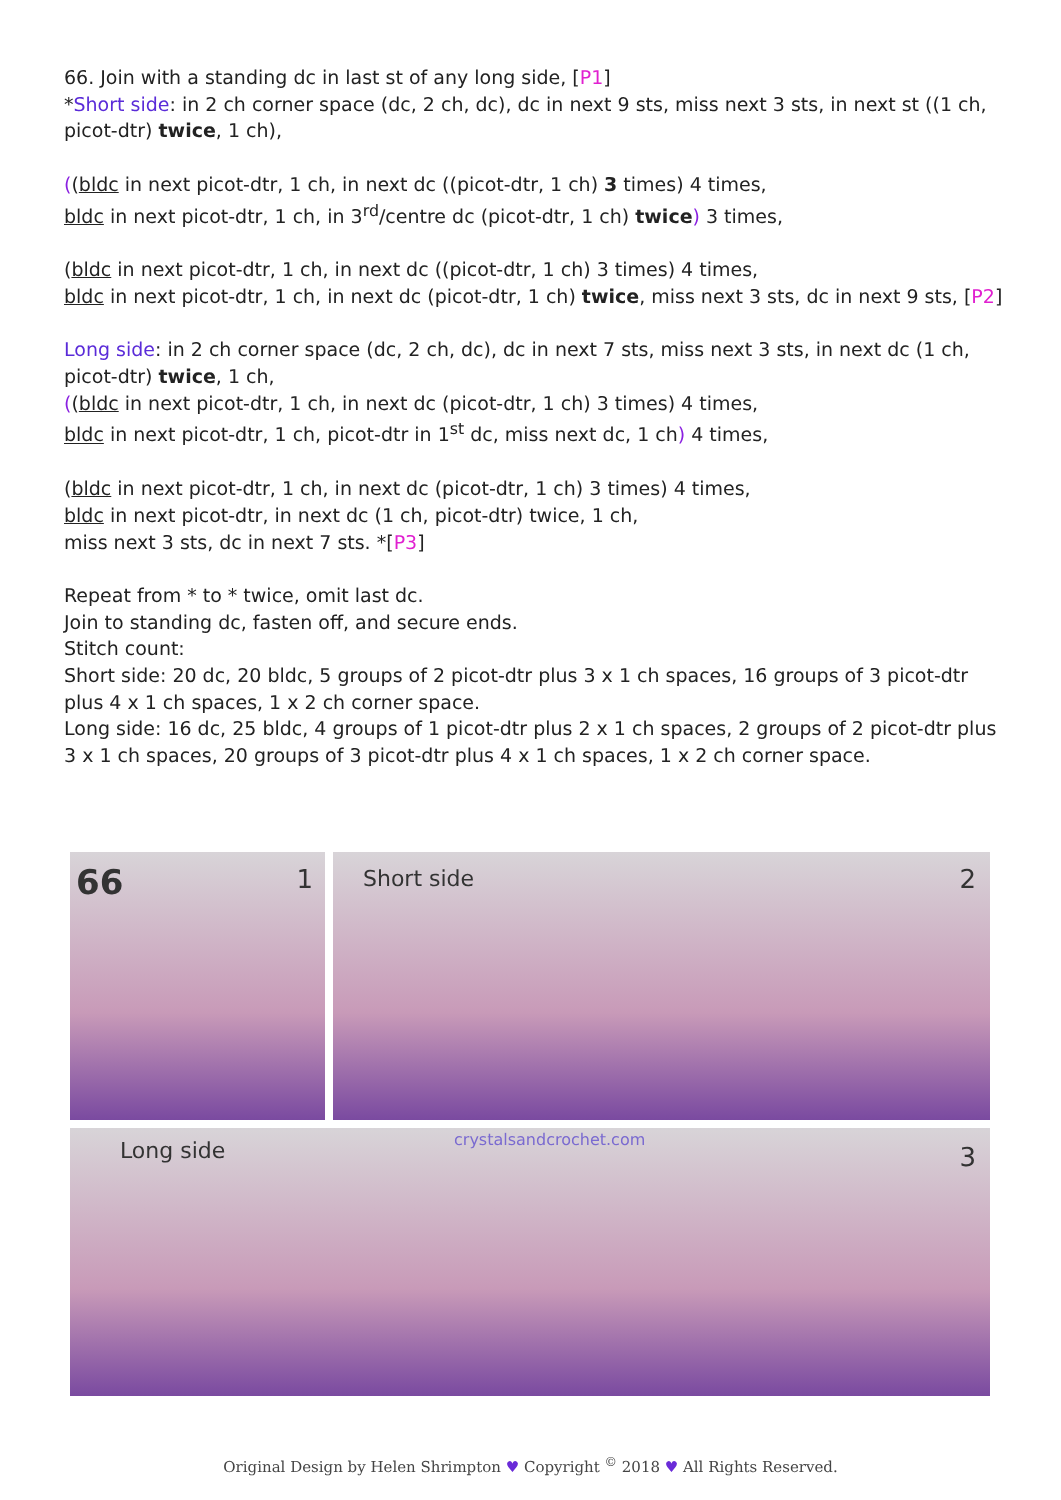66. Join with a standing dc in last st of any long side, [P1]
*Short side: in 2 ch corner space (dc, 2 ch, dc), dc in next 9 sts, miss next 3 sts, in next st ((1 ch, picot-dtr) twice, 1 ch),
((bldc in next picot-dtr, 1 ch, in next dc ((picot-dtr, 1 ch) 3 times) 4 times,
bldc in next picot-dtr, 1 ch, in 3<sup>rd</sup>/centre dc (picot-dtr, 1 ch) twice) 3 times,
(bldc in next picot-dtr, 1 ch, in next dc ((picot-dtr, 1 ch) 3 times) 4 times,
bldc in next picot-dtr, 1 ch, in next dc (picot-dtr, 1 ch) twice, miss next 3 sts, dc in next 9 sts, [P2]
Long side: in 2 ch corner space (dc, 2 ch, dc), dc in next 7 sts, miss next 3 sts, in next dc (1 ch, picot-dtr) twice, 1 ch,
((bldc in next picot-dtr, 1 ch, in next dc (picot-dtr, 1 ch) 3 times) 4 times,
bldc in next picot-dtr, 1 ch, picot-dtr in 1<sup>st</sup> dc, miss next dc, 1 ch) 4 times,
(bldc in next picot-dtr, 1 ch, in next dc (picot-dtr, 1 ch) 3 times) 4 times,
bldc in next picot-dtr, in next dc (1 ch, picot-dtr) twice, 1 ch,
miss next 3 sts, dc in next 7 sts. *[P3]
Repeat from * to * twice, omit last dc.
Join to standing dc, fasten off, and secure ends.
Stitch count:
Short side: 20 dc, 20 bldc, 5 groups of 2 picot-dtr plus 3 x 1 ch spaces, 16 groups of 3 picot-dtr plus 4 x 1 ch spaces, 1 x 2 ch corner space.
Long side: 16 dc, 25 bldc, 4 groups of 1 picot-dtr plus 2 x 1 ch spaces, 2 groups of 2 picot-dtr plus 3 x 1 ch spaces, 20 groups of 3 picot-dtr plus 4 x 1 ch spaces, 1 x 2 ch corner space.
66 1
Short side 2
Long side crystalsandcrochet.com
3
Original Design by Helen Shrimpton ♥ Copyright <sup>©</sup> 2018 ♥ All Rights Reserved.